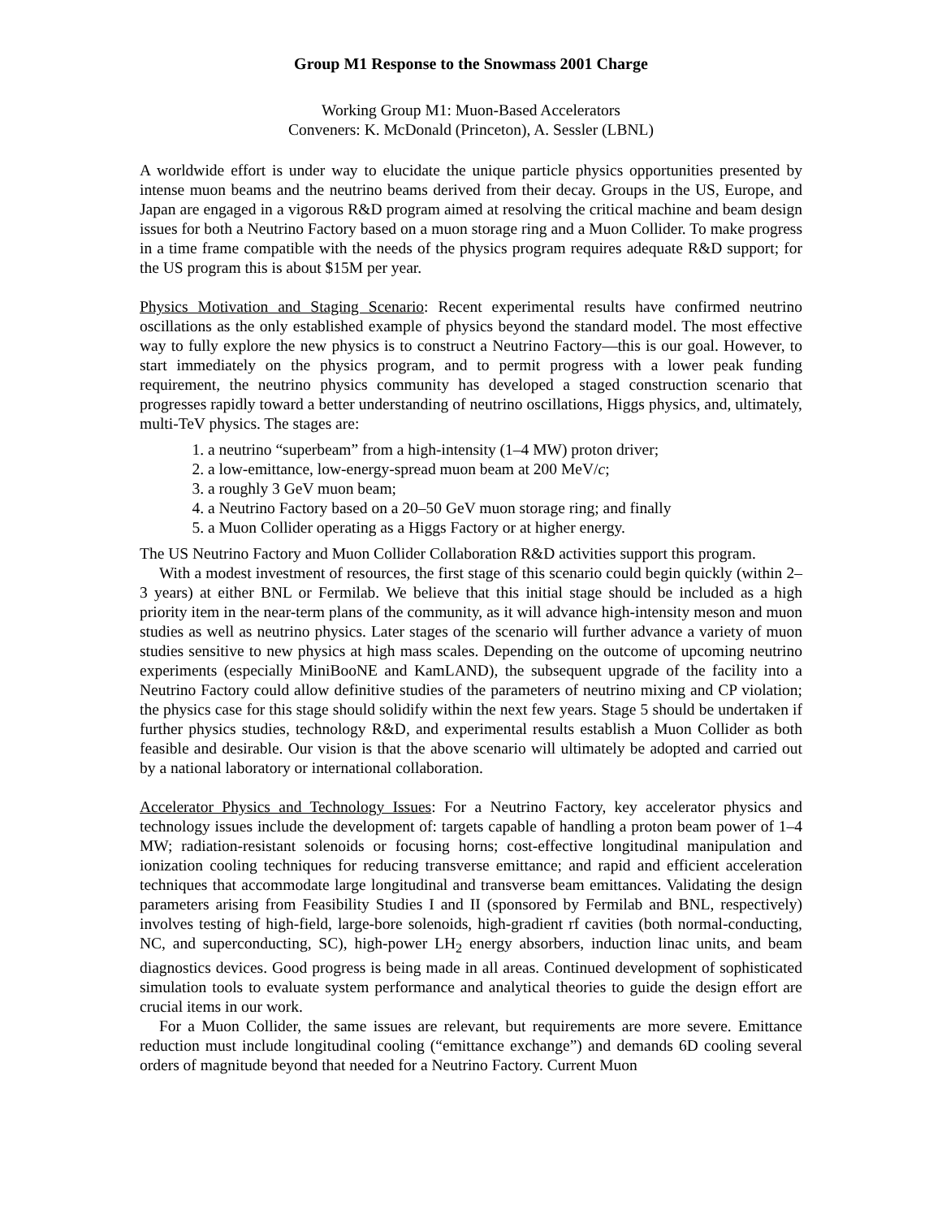Group M1 Response to the Snowmass 2001 Charge
Working Group M1: Muon-Based Accelerators
Conveners: K. McDonald (Princeton), A. Sessler (LBNL)
A worldwide effort is under way to elucidate the unique particle physics opportunities presented by intense muon beams and the neutrino beams derived from their decay. Groups in the US, Europe, and Japan are engaged in a vigorous R&D program aimed at resolving the critical machine and beam design issues for both a Neutrino Factory based on a muon storage ring and a Muon Collider. To make progress in a time frame compatible with the needs of the physics program requires adequate R&D support; for the US program this is about $15M per year.
Physics Motivation and Staging Scenario: Recent experimental results have confirmed neutrino oscillations as the only established example of physics beyond the standard model. The most effective way to fully explore the new physics is to construct a Neutrino Factory—this is our goal. However, to start immediately on the physics program, and to permit progress with a lower peak funding requirement, the neutrino physics community has developed a staged construction scenario that progresses rapidly toward a better understanding of neutrino oscillations, Higgs physics, and, ultimately, multi-TeV physics. The stages are:
1. a neutrino “superbeam” from a high-intensity (1–4 MW) proton driver;
2. a low-emittance, low-energy-spread muon beam at 200 MeV/c;
3. a roughly 3 GeV muon beam;
4. a Neutrino Factory based on a 20–50 GeV muon storage ring; and finally
5. a Muon Collider operating as a Higgs Factory or at higher energy.
The US Neutrino Factory and Muon Collider Collaboration R&D activities support this program.
With a modest investment of resources, the first stage of this scenario could begin quickly (within 2–3 years) at either BNL or Fermilab. We believe that this initial stage should be included as a high priority item in the near-term plans of the community, as it will advance high-intensity meson and muon studies as well as neutrino physics. Later stages of the scenario will further advance a variety of muon studies sensitive to new physics at high mass scales. Depending on the outcome of upcoming neutrino experiments (especially MiniBooNE and KamLAND), the subsequent upgrade of the facility into a Neutrino Factory could allow definitive studies of the parameters of neutrino mixing and CP violation; the physics case for this stage should solidify within the next few years. Stage 5 should be undertaken if further physics studies, technology R&D, and experimental results establish a Muon Collider as both feasible and desirable. Our vision is that the above scenario will ultimately be adopted and carried out by a national laboratory or international collaboration.
Accelerator Physics and Technology Issues: For a Neutrino Factory, key accelerator physics and technology issues include the development of: targets capable of handling a proton beam power of 1–4 MW; radiation-resistant solenoids or focusing horns; cost-effective longitudinal manipulation and ionization cooling techniques for reducing transverse emittance; and rapid and efficient acceleration techniques that accommodate large longitudinal and transverse beam emittances. Validating the design parameters arising from Feasibility Studies I and II (sponsored by Fermilab and BNL, respectively) involves testing of high-field, large-bore solenoids, high-gradient rf cavities (both normal-conducting, NC, and superconducting, SC), high-power LH<sub>2</sub> energy absorbers, induction linac units, and beam diagnostics devices. Good progress is being made in all areas. Continued development of sophisticated simulation tools to evaluate system performance and analytical theories to guide the design effort are crucial items in our work.
For a Muon Collider, the same issues are relevant, but requirements are more severe. Emittance reduction must include longitudinal cooling (“emittance exchange”) and demands 6D cooling several orders of magnitude beyond that needed for a Neutrino Factory. Current Muon